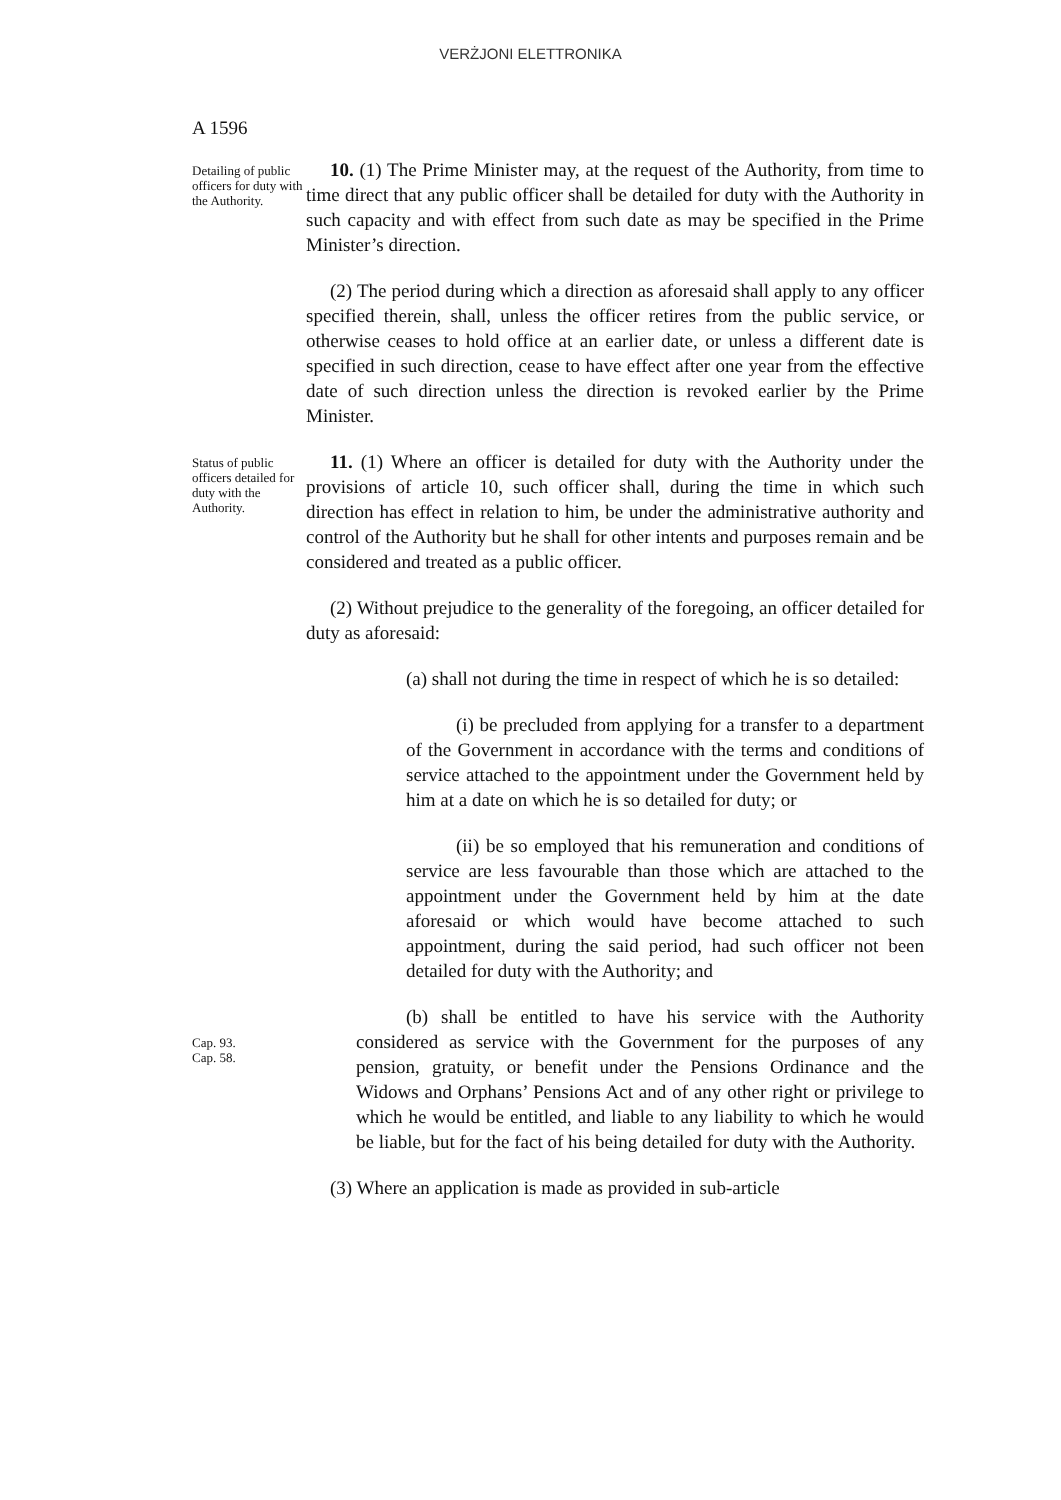VERŻJONI ELETTRONIKA
A 1596
Detailing of public officers for duty with the Authority.
10. (1) The Prime Minister may, at the request of the Authority, from time to time direct that any public officer shall be detailed for duty with the Authority in such capacity and with effect from such date as may be specified in the Prime Minister’s direction.
(2) The period during which a direction as aforesaid shall apply to any officer specified therein, shall, unless the officer retires from the public service, or otherwise ceases to hold office at an earlier date, or unless a different date is specified in such direction, cease to have effect after one year from the effective date of such direction unless the direction is revoked earlier by the Prime Minister.
Status of public officers detailed for duty with the Authority.
11. (1) Where an officer is detailed for duty with the Authority under the provisions of article 10, such officer shall, during the time in which such direction has effect in relation to him, be under the administrative authority and control of the Authority but he shall for other intents and purposes remain and be considered and treated as a public officer.
(2) Without prejudice to the generality of the foregoing, an officer detailed for duty as aforesaid:
(a) shall not during the time in respect of which he is so detailed:
(i) be precluded from applying for a transfer to a department of the Government in accordance with the terms and conditions of service attached to the appointment under the Government held by him at a date on which he is so detailed for duty; or
(ii) be so employed that his remuneration and conditions of service are less favourable than those which are attached to the appointment under the Government held by him at the date aforesaid or which would have become attached to such appointment, during the said period, had such officer not been detailed for duty with the Authority; and
Cap. 93.
Cap. 58.
(b) shall be entitled to have his service with the Authority considered as service with the Government for the purposes of any pension, gratuity, or benefit under the Pensions Ordinance and the Widows and Orphans’ Pensions Act and of any other right or privilege to which he would be entitled, and liable to any liability to which he would be liable, but for the fact of his being detailed for duty with the Authority.
(3) Where an application is made as provided in sub-article